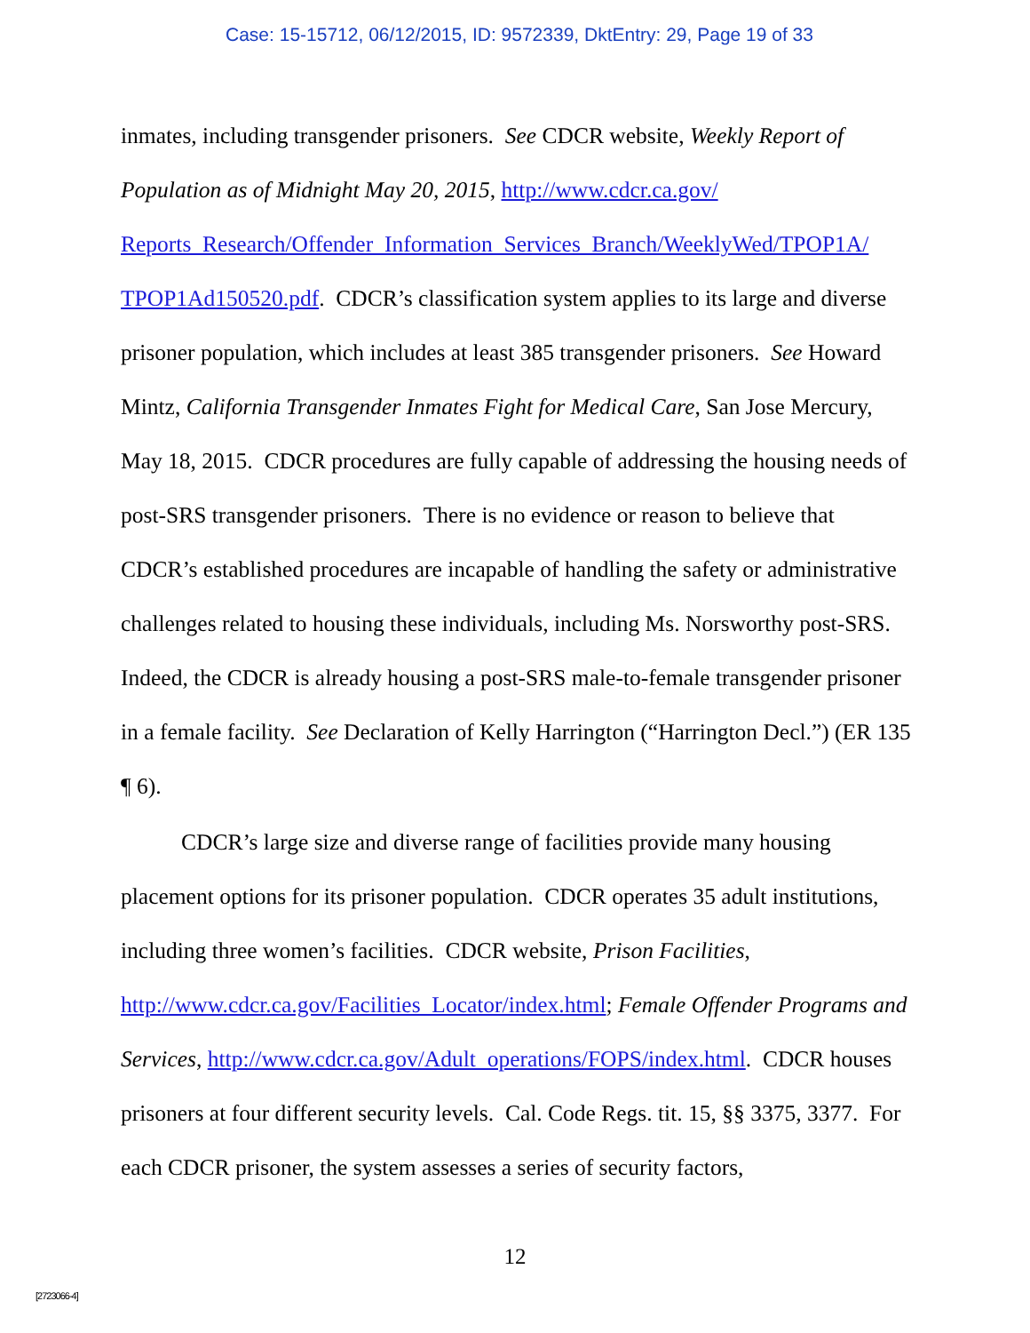Case: 15-15712, 06/12/2015, ID: 9572339, DktEntry: 29, Page 19 of 33
inmates, including transgender prisoners. See CDCR website, Weekly Report of Population as of Midnight May 20, 2015, http://www.cdcr.ca.gov/ Reports_Research/Offender_Information_Services_Branch/WeeklyWed/TPOP1A/ TPOP1Ad150520.pdf. CDCR’s classification system applies to its large and diverse prisoner population, which includes at least 385 transgender prisoners. See Howard Mintz, California Transgender Inmates Fight for Medical Care, San Jose Mercury, May 18, 2015. CDCR procedures are fully capable of addressing the housing needs of post-SRS transgender prisoners. There is no evidence or reason to believe that CDCR’s established procedures are incapable of handling the safety or administrative challenges related to housing these individuals, including Ms. Norsworthy post-SRS. Indeed, the CDCR is already housing a post-SRS male-to-female transgender prisoner in a female facility. See Declaration of Kelly Harrington (“Harrington Decl.”) (ER 135 ¶ 6).
CDCR’s large size and diverse range of facilities provide many housing placement options for its prisoner population. CDCR operates 35 adult institutions, including three women’s facilities. CDCR website, Prison Facilities, http://www.cdcr.ca.gov/Facilities_Locator/index.html; Female Offender Programs and Services, http://www.cdcr.ca.gov/Adult_operations/FOPS/index.html. CDCR houses prisoners at four different security levels. Cal. Code Regs. tit. 15, §§ 3375, 3377. For each CDCR prisoner, the system assesses a series of security factors,
12
[2723066-4]